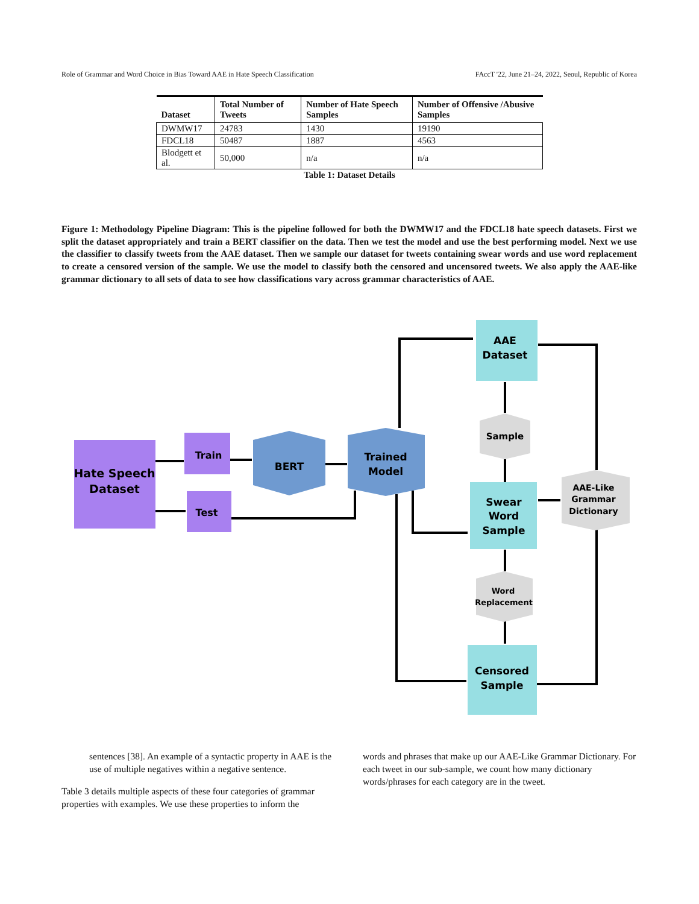Role of Grammar and Word Choice in Bias Toward AAE in Hate Speech Classification FAccT '22, June 21–24, 2022, Seoul, Republic of Korea
| Dataset | Total Number of Tweets | Number of Hate Speech Samples | Number of Offensive /Abusive Samples |
| --- | --- | --- | --- |
| DWMW17 | 24783 | 1430 | 19190 |
| FDCL18 | 50487 | 1887 | 4563 |
| Blodgett et al. | 50,000 | n/a | n/a |
Table 1: Dataset Details
Figure 1: Methodology Pipeline Diagram: This is the pipeline followed for both the DWMW17 and the FDCL18 hate speech datasets. First we split the dataset appropriately and train a BERT classifier on the data. Then we test the model and use the best performing model. Next we use the classifier to classify tweets from the AAE dataset. Then we sample our dataset for tweets containing swear words and use word replacement to create a censored version of the sample. We use the model to classify both the censored and uncensored tweets. We also apply the AAE-like grammar dictionary to all sets of data to see how classifications vary across grammar characteristics of AAE.
Hate Speech
Dataset
Train
Test
BERT
Trained
Model
AAE
Dataset
Sample
Swear
Word
Sample
AAE-Like
Grammar
Dictionary
Word
Replacement
Censored
Sample
sentences [38]. An example of a syntactic property in AAE is the use of multiple negatives within a negative sentence.
Table 3 details multiple aspects of these four categories of grammar properties with examples. We use these properties to inform the
words and phrases that make up our AAE-Like Grammar Dictionary. For each tweet in our sub-sample, we count how many dictionary words/phrases for each category are in the tweet.